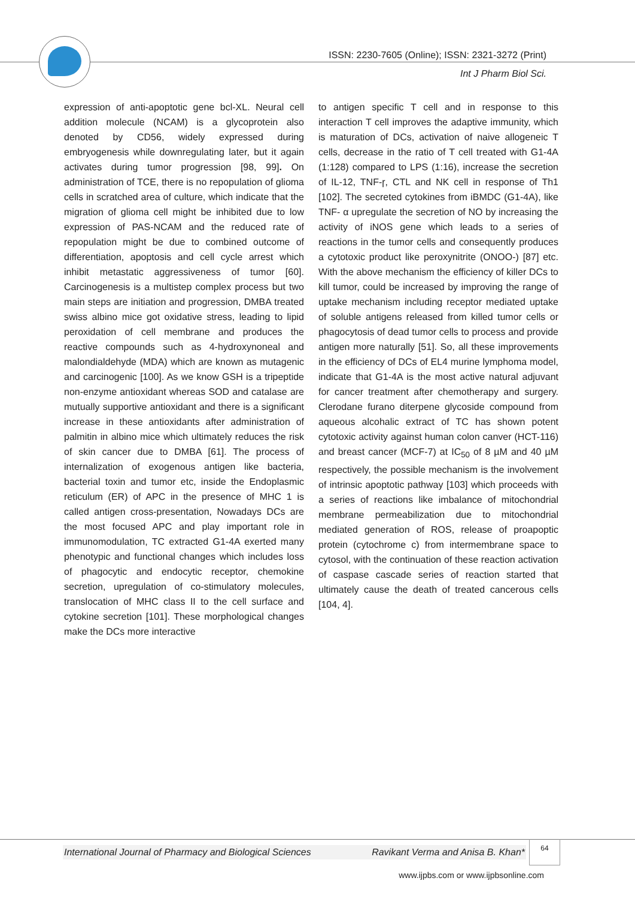ISSN: 2230-7605 (Online); ISSN: 2321-3272 (Print)
Int J Pharm Biol Sci.
expression of anti-apoptotic gene bcl-XL. Neural cell addition molecule (NCAM) is a glycoprotein also denoted by CD56, widely expressed during embryogenesis while downregulating later, but it again activates during tumor progression [98, 99]. On administration of TCE, there is no repopulation of glioma cells in scratched area of culture, which indicate that the migration of glioma cell might be inhibited due to low expression of PAS-NCAM and the reduced rate of repopulation might be due to combined outcome of differentiation, apoptosis and cell cycle arrest which inhibit metastatic aggressiveness of tumor [60]. Carcinogenesis is a multistep complex process but two main steps are initiation and progression, DMBA treated swiss albino mice got oxidative stress, leading to lipid peroxidation of cell membrane and produces the reactive compounds such as 4-hydroxynoneal and malondialdehyde (MDA) which are known as mutagenic and carcinogenic [100]. As we know GSH is a tripeptide non-enzyme antioxidant whereas SOD and catalase are mutually supportive antioxidant and there is a significant increase in these antioxidants after administration of palmitin in albino mice which ultimately reduces the risk of skin cancer due to DMBA [61]. The process of internalization of exogenous antigen like bacteria, bacterial toxin and tumor etc, inside the Endoplasmic reticulum (ER) of APC in the presence of MHC 1 is called antigen cross-presentation, Nowadays DCs are the most focused APC and play important role in immunomodulation, TC extracted G1-4A exerted many phenotypic and functional changes which includes loss of phagocytic and endocytic receptor, chemokine secretion, upregulation of co-stimulatory molecules, translocation of MHC class II to the cell surface and cytokine secretion [101]. These morphological changes make the DCs more interactive
to antigen specific T cell and in response to this interaction T cell improves the adaptive immunity, which is maturation of DCs, activation of naive allogeneic T cells, decrease in the ratio of T cell treated with G1-4A (1:128) compared to LPS (1:16), increase the secretion of IL-12, TNF-ɼ, CTL and NK cell in response of Th1 [102]. The secreted cytokines from iBMDC (G1-4A), like TNF- α upregulate the secretion of NO by increasing the activity of iNOS gene which leads to a series of reactions in the tumor cells and consequently produces a cytotoxic product like peroxynitrite (ONOO-) [87] etc. With the above mechanism the efficiency of killer DCs to kill tumor, could be increased by improving the range of uptake mechanism including receptor mediated uptake of soluble antigens released from killed tumor cells or phagocytosis of dead tumor cells to process and provide antigen more naturally [51]. So, all these improvements in the efficiency of DCs of EL4 murine lymphoma model, indicate that G1-4A is the most active natural adjuvant for cancer treatment after chemotherapy and surgery. Clerodane furano diterpene glycoside compound from aqueous alcohalic extract of TC has shown potent cytotoxic activity against human colon canver (HCT-116) and breast cancer (MCF-7) at IC<sub>50</sub> of 8 µM and 40 µM respectively, the possible mechanism is the involvement of intrinsic apoptotic pathway [103] which proceeds with a series of reactions like imbalance of mitochondrial membrane permeabilization due to mitochondrial mediated generation of ROS, release of proapoptic protein (cytochrome c) from intermembrane space to cytosol, with the continuation of these reaction activation of caspase cascade series of reaction started that ultimately cause the death of treated cancerous cells [104, 4].
International Journal of Pharmacy and Biological Sciences Ravikant Verma and Anisa B. Khan*
64
www.ijpbs.com or www.ijpbsonline.com